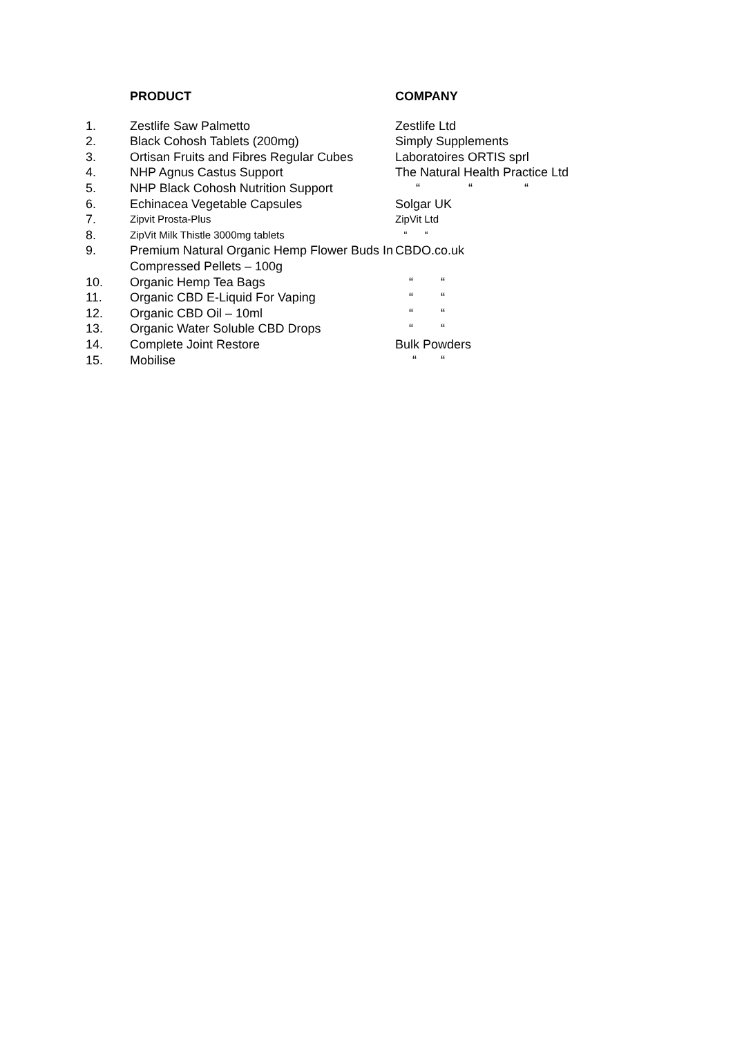| | PRODUCT | COMPANY |
| --- | --- | --- |
| 1. | Zestlife Saw Palmetto | Zestlife Ltd |
| 2. | Black Cohosh Tablets (200mg) | Simply Supplements |
| 3. | Ortisan Fruits and Fibres Regular Cubes | Laboratoires ORTIS sprl |
| 4. | NHP Agnus Castus Support | The Natural Health Practice Ltd |
| 5. | NHP Black Cohosh Nutrition Support | “ “ “ |
| 6. | Echinacea Vegetable Capsules | Solgar UK |
| 7. | Zipvit Prosta-Plus | ZipVit Ltd |
| 8. | ZipVit Milk Thistle 3000mg tablets | “ “ |
| 9. | Premium Natural Organic Hemp Flower Buds In Compressed Pellets – 100g | CBDO.co.uk |
| 10. | Organic Hemp Tea Bags | “ “ |
| 11. | Organic CBD E-Liquid For Vaping | “ “ |
| 12. | Organic CBD Oil – 10ml | “ “ |
| 13. | Organic Water Soluble CBD Drops | “ “ |
| 14. | Complete Joint Restore | Bulk Powders |
| 15. | Mobilise | “ “ |